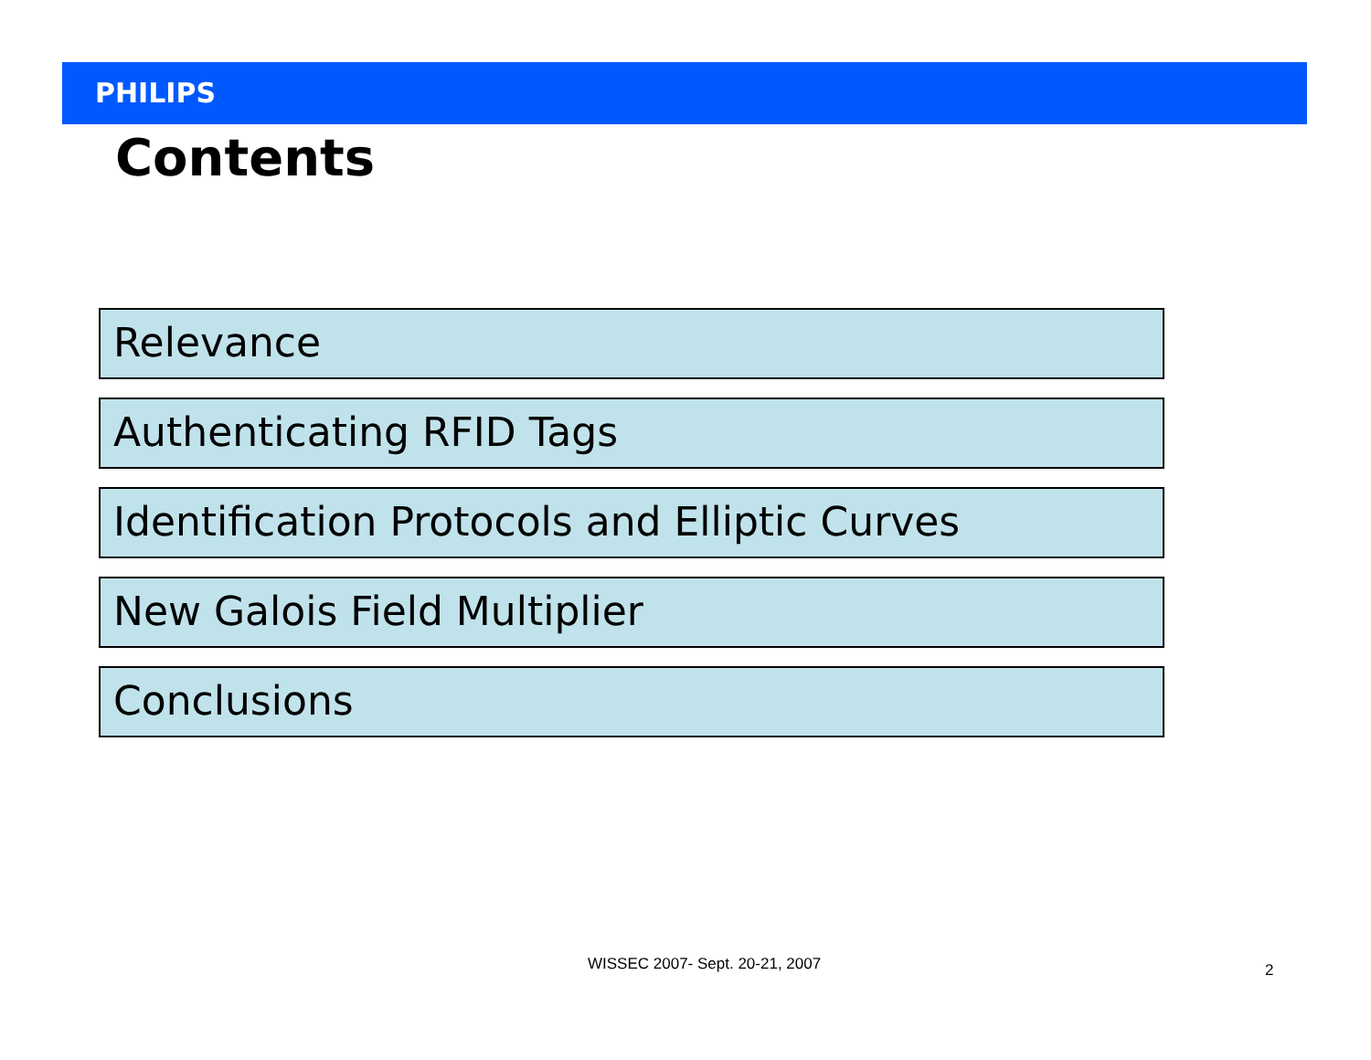PHILIPS
Contents
Relevance
Authenticating RFID Tags
Identification Protocols and Elliptic Curves
New Galois Field Multiplier
Conclusions
WISSEC 2007- Sept. 20-21, 2007 2